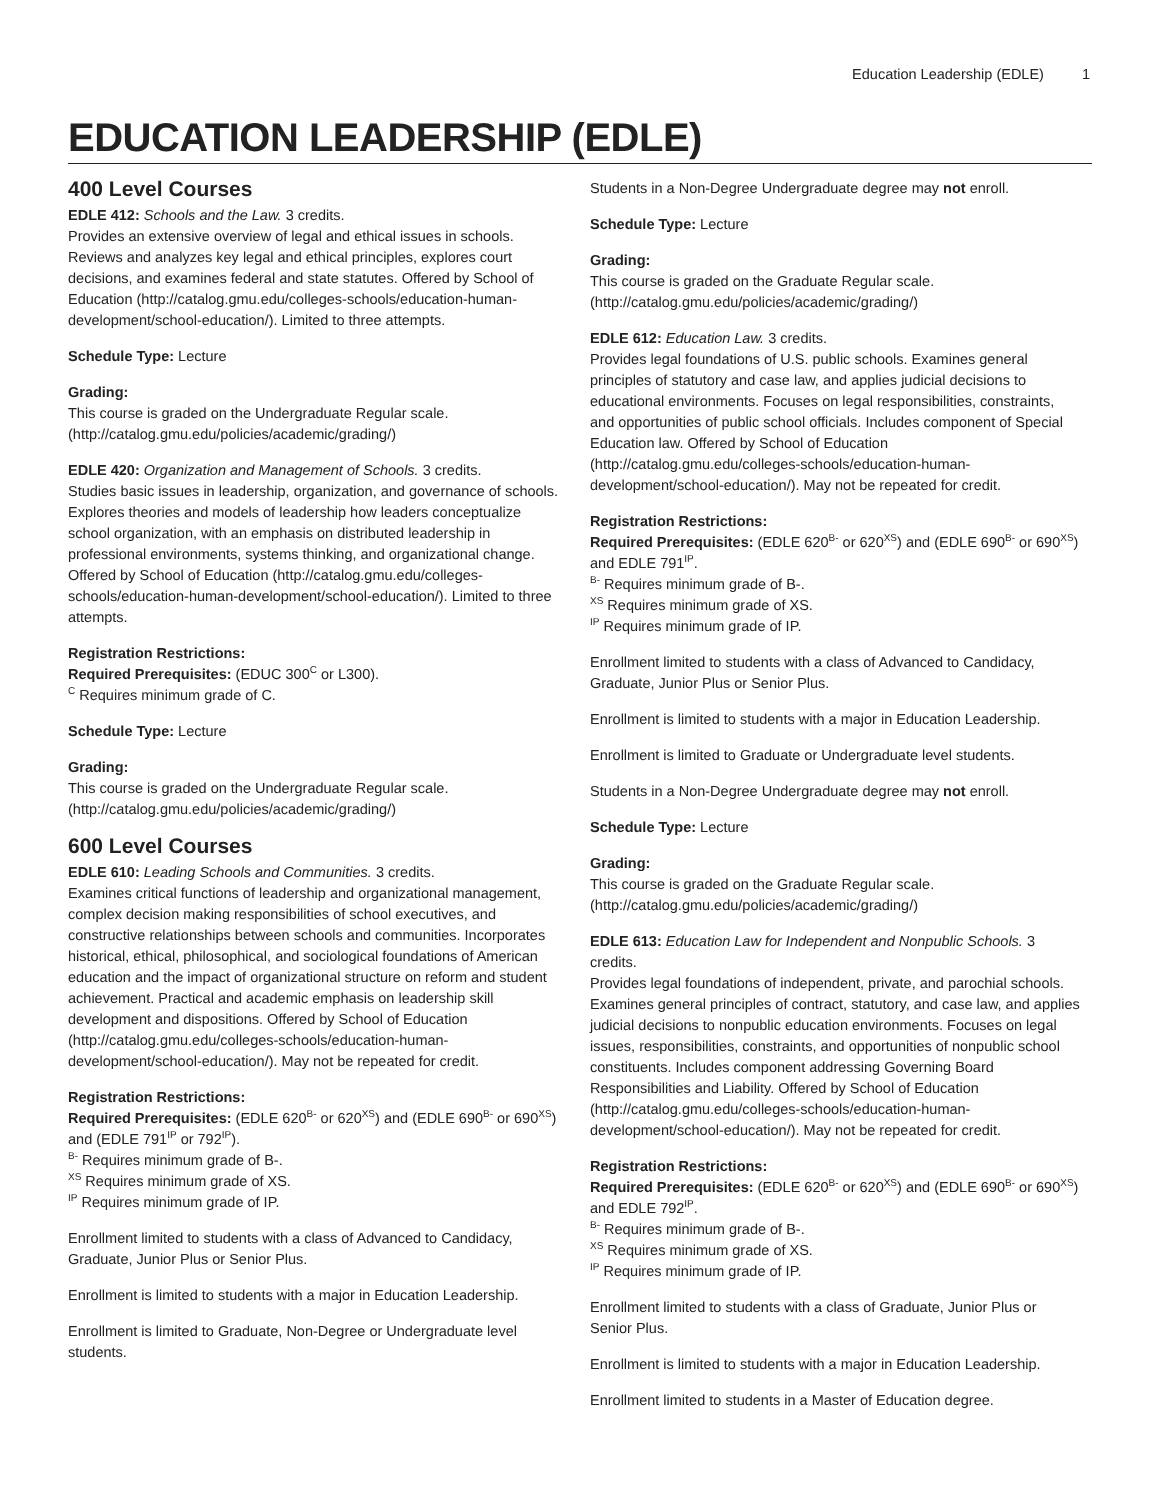Education Leadership (EDLE) 1
EDUCATION LEADERSHIP (EDLE)
400 Level Courses
EDLE 412: Schools and the Law. 3 credits.
Provides an extensive overview of legal and ethical issues in schools. Reviews and analyzes key legal and ethical principles, explores court decisions, and examines federal and state statutes. Offered by School of Education (http://catalog.gmu.edu/colleges-schools/education-human-development/school-education/). Limited to three attempts.
Schedule Type: Lecture
Grading:
This course is graded on the Undergraduate Regular scale. (http://catalog.gmu.edu/policies/academic/grading/)
EDLE 420: Organization and Management of Schools. 3 credits.
Studies basic issues in leadership, organization, and governance of schools. Explores theories and models of leadership how leaders conceptualize school organization, with an emphasis on distributed leadership in professional environments, systems thinking, and organizational change. Offered by School of Education (http://catalog.gmu.edu/colleges-schools/education-human-development/school-education/). Limited to three attempts.
Registration Restrictions:
Required Prerequisites: (EDUC 300<sup>C</sup> or L300).
<sup>C</sup> Requires minimum grade of C.
Schedule Type: Lecture
Grading:
This course is graded on the Undergraduate Regular scale. (http://catalog.gmu.edu/policies/academic/grading/)
600 Level Courses
EDLE 610: Leading Schools and Communities. 3 credits.
Examines critical functions of leadership and organizational management, complex decision making responsibilities of school executives, and constructive relationships between schools and communities. Incorporates historical, ethical, philosophical, and sociological foundations of American education and the impact of organizational structure on reform and student achievement. Practical and academic emphasis on leadership skill development and dispositions. Offered by School of Education (http://catalog.gmu.edu/colleges-schools/education-human-development/school-education/). May not be repeated for credit.
Registration Restrictions:
Required Prerequisites: (EDLE 620<sup>B-</sup> or 620<sup>XS</sup>) and (EDLE 690<sup>B-</sup> or 690<sup>XS</sup>) and (EDLE 791<sup>IP</sup> or 792<sup>IP</sup>).
<sup>B-</sup> Requires minimum grade of B-.
<sup>XS</sup> Requires minimum grade of XS.
<sup>IP</sup> Requires minimum grade of IP.
Enrollment limited to students with a class of Advanced to Candidacy, Graduate, Junior Plus or Senior Plus.
Enrollment is limited to students with a major in Education Leadership.
Enrollment is limited to Graduate, Non-Degree or Undergraduate level students.
Students in a Non-Degree Undergraduate degree may not enroll.
Schedule Type: Lecture
Grading:
This course is graded on the Graduate Regular scale. (http://catalog.gmu.edu/policies/academic/grading/)
EDLE 612: Education Law. 3 credits.
Provides legal foundations of U.S. public schools. Examines general principles of statutory and case law, and applies judicial decisions to educational environments. Focuses on legal responsibilities, constraints, and opportunities of public school officials. Includes component of Special Education law. Offered by School of Education (http://catalog.gmu.edu/colleges-schools/education-human-development/school-education/). May not be repeated for credit.
Registration Restrictions:
Required Prerequisites: (EDLE 620<sup>B-</sup> or 620<sup>XS</sup>) and (EDLE 690<sup>B-</sup> or 690<sup>XS</sup>) and EDLE 791<sup>IP</sup>.
<sup>B-</sup> Requires minimum grade of B-.
<sup>XS</sup> Requires minimum grade of XS.
<sup>IP</sup> Requires minimum grade of IP.
Enrollment limited to students with a class of Advanced to Candidacy, Graduate, Junior Plus or Senior Plus.
Enrollment is limited to students with a major in Education Leadership.
Enrollment is limited to Graduate or Undergraduate level students.
Students in a Non-Degree Undergraduate degree may not enroll.
Schedule Type: Lecture
Grading:
This course is graded on the Graduate Regular scale. (http://catalog.gmu.edu/policies/academic/grading/)
EDLE 613: Education Law for Independent and Nonpublic Schools. 3 credits.
Provides legal foundations of independent, private, and parochial schools. Examines general principles of contract, statutory, and case law, and applies judicial decisions to nonpublic education environments. Focuses on legal issues, responsibilities, constraints, and opportunities of nonpublic school constituents. Includes component addressing Governing Board Responsibilities and Liability. Offered by School of Education (http://catalog.gmu.edu/colleges-schools/education-human-development/school-education/). May not be repeated for credit.
Registration Restrictions:
Required Prerequisites: (EDLE 620<sup>B-</sup> or 620<sup>XS</sup>) and (EDLE 690<sup>B-</sup> or 690<sup>XS</sup>) and EDLE 792<sup>IP</sup>.
<sup>B-</sup> Requires minimum grade of B-.
<sup>XS</sup> Requires minimum grade of XS.
<sup>IP</sup> Requires minimum grade of IP.
Enrollment limited to students with a class of Graduate, Junior Plus or Senior Plus.
Enrollment is limited to students with a major in Education Leadership.
Enrollment limited to students in a Master of Education degree.